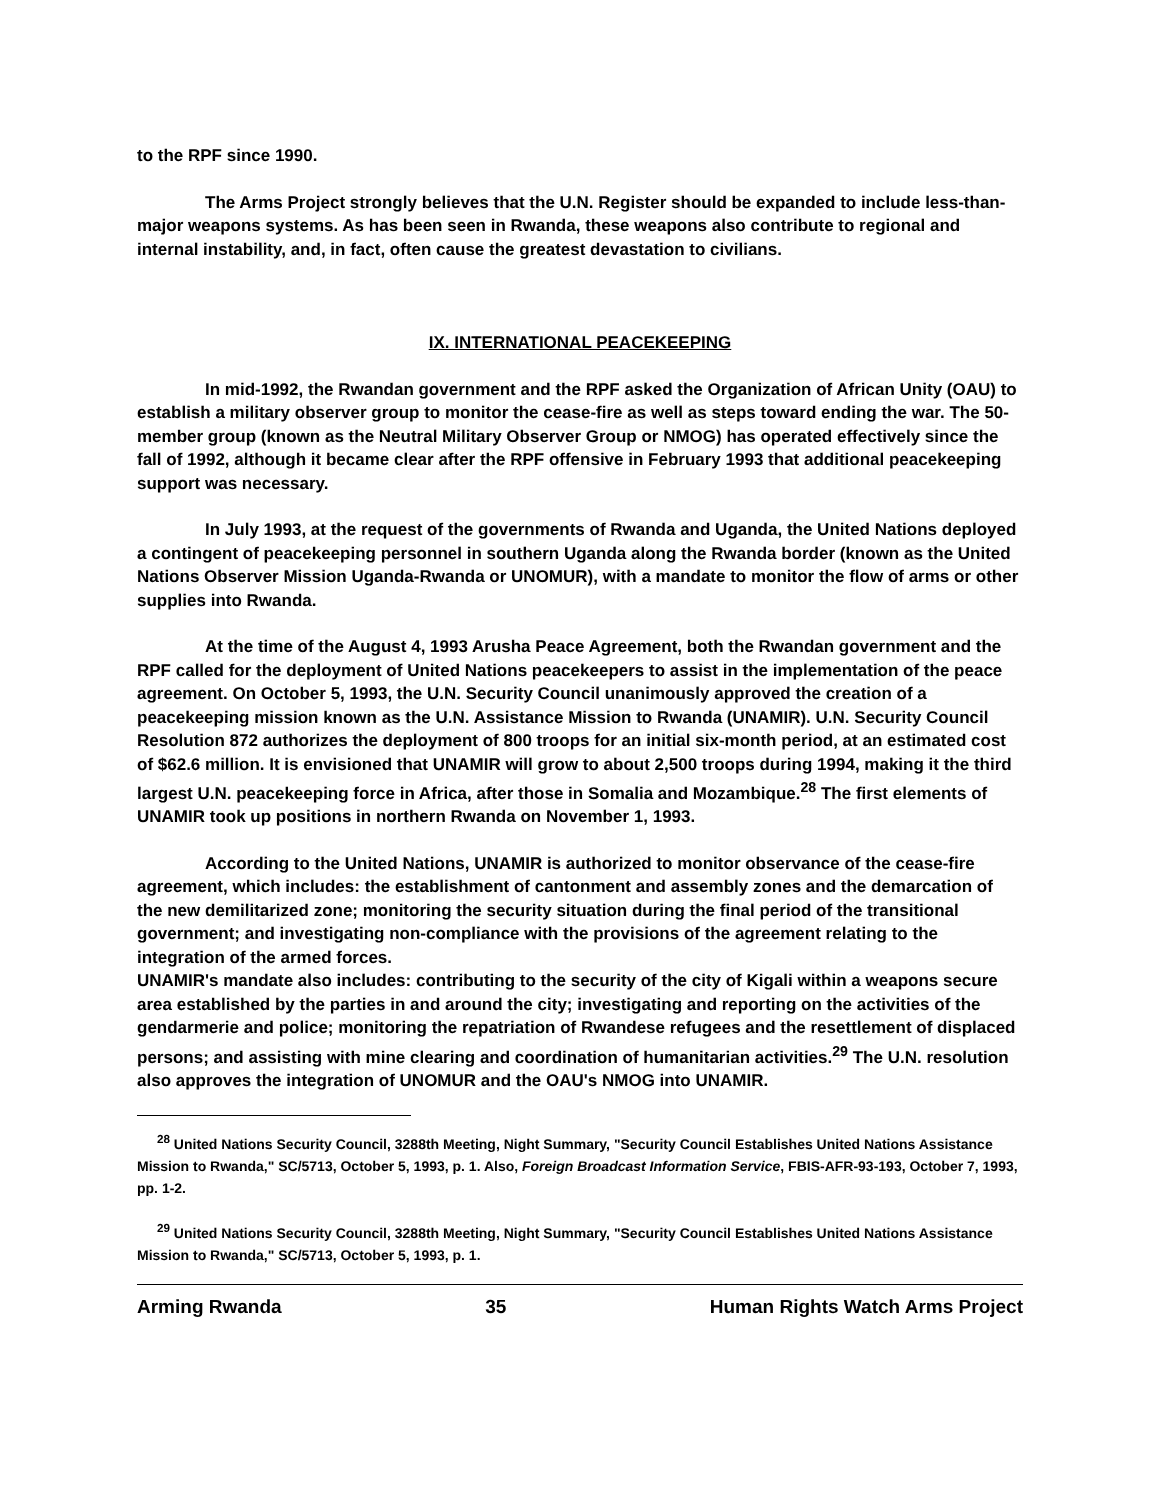to the RPF since 1990.
The Arms Project strongly believes that the U.N. Register should be expanded to include less-than-major weapons systems. As has been seen in Rwanda, these weapons also contribute to regional and internal instability, and, in fact, often cause the greatest devastation to civilians.
IX. INTERNATIONAL PEACEKEEPING
In mid-1992, the Rwandan government and the RPF asked the Organization of African Unity (OAU) to establish a military observer group to monitor the cease-fire as well as steps toward ending the war. The 50-member group (known as the Neutral Military Observer Group or NMOG) has operated effectively since the fall of 1992, although it became clear after the RPF offensive in February 1993 that additional peacekeeping support was necessary.
In July 1993, at the request of the governments of Rwanda and Uganda, the United Nations deployed a contingent of peacekeeping personnel in southern Uganda along the Rwanda border (known as the United Nations Observer Mission Uganda-Rwanda or UNOMUR), with a mandate to monitor the flow of arms or other supplies into Rwanda.
At the time of the August 4, 1993 Arusha Peace Agreement, both the Rwandan government and the RPF called for the deployment of United Nations peacekeepers to assist in the implementation of the peace agreement. On October 5, 1993, the U.N. Security Council unanimously approved the creation of a peacekeeping mission known as the U.N. Assistance Mission to Rwanda (UNAMIR). U.N. Security Council Resolution 872 authorizes the deployment of 800 troops for an initial six-month period, at an estimated cost of $62.6 million. It is envisioned that UNAMIR will grow to about 2,500 troops during 1994, making it the third largest U.N. peacekeeping force in Africa, after those in Somalia and Mozambique.<sup>28</sup> The first elements of UNAMIR took up positions in northern Rwanda on November 1, 1993.
According to the United Nations, UNAMIR is authorized to monitor observance of the cease-fire agreement, which includes: the establishment of cantonment and assembly zones and the demarcation of the new demilitarized zone; monitoring the security situation during the final period of the transitional government; and investigating non-compliance with the provisions of the agreement relating to the integration of the armed forces.
UNAMIR's mandate also includes: contributing to the security of the city of Kigali within a weapons secure area established by the parties in and around the city; investigating and reporting on the activities of the gendarmerie and police; monitoring the repatriation of Rwandese refugees and the resettlement of displaced persons; and assisting with mine clearing and coordination of humanitarian activities.<sup>29</sup> The U.N. resolution also approves the integration of UNOMUR and the OAU's NMOG into UNAMIR.
<sup>28</sup> United Nations Security Council, 3288th Meeting, Night Summary, "Security Council Establishes United Nations Assistance Mission to Rwanda," SC/5713, October 5, 1993, p. 1. Also, Foreign Broadcast Information Service, FBIS-AFR-93-193, October 7, 1993, pp. 1-2.
<sup>29</sup> United Nations Security Council, 3288th Meeting, Night Summary, "Security Council Establishes United Nations Assistance Mission to Rwanda," SC/5713, October 5, 1993, p. 1.
Arming Rwanda 35 Human Rights Watch Arms Project